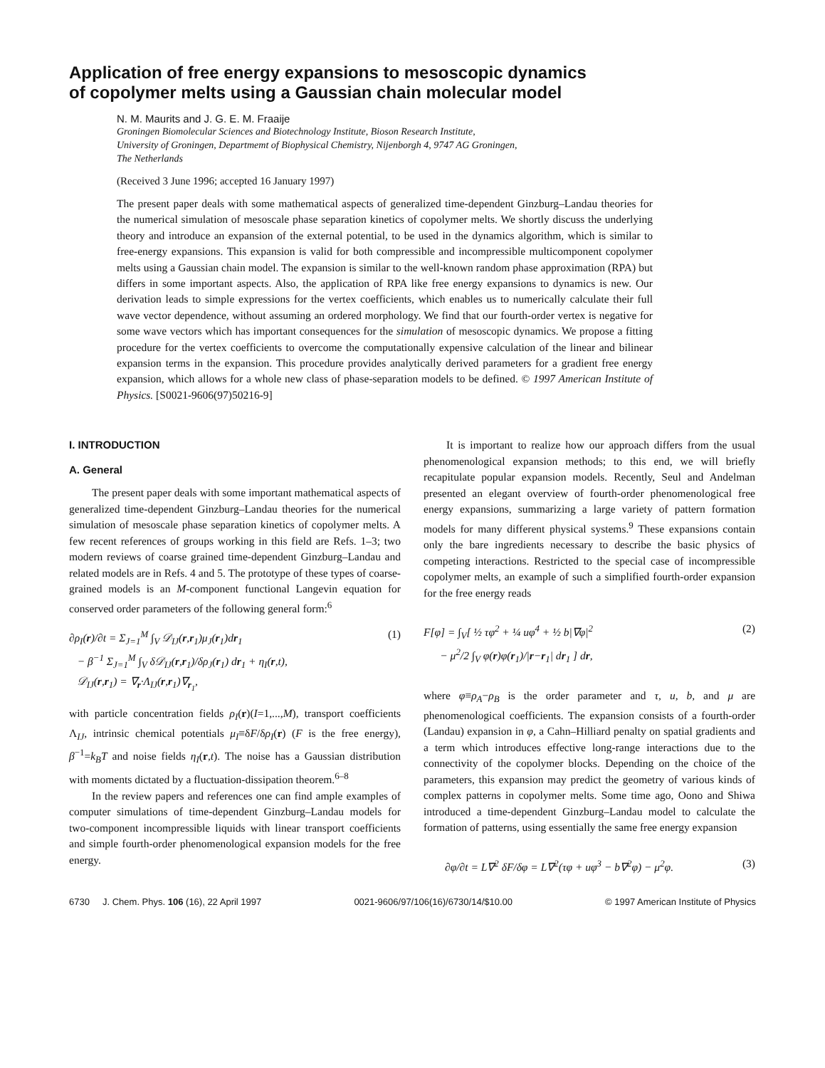Application of free energy expansions to mesoscopic dynamics
of copolymer melts using a Gaussian chain molecular model
N. M. Maurits and J. G. E. M. Fraaije
Groningen Biomolecular Sciences and Biotechnology Institute, Bioson Research Institute,
University of Groningen, Departmemt of Biophysical Chemistry, Nijenborgh 4, 9747 AG Groningen,
The Netherlands
(Received 3 June 1996; accepted 16 January 1997)
The present paper deals with some mathematical aspects of generalized time-dependent Ginzburg–Landau theories for the numerical simulation of mesoscale phase separation kinetics of copolymer melts. We shortly discuss the underlying theory and introduce an expansion of the external potential, to be used in the dynamics algorithm, which is similar to free-energy expansions. This expansion is valid for both compressible and incompressible multicomponent copolymer melts using a Gaussian chain model. The expansion is similar to the well-known random phase approximation (RPA) but differs in some important aspects. Also, the application of RPA like free energy expansions to dynamics is new. Our derivation leads to simple expressions for the vertex coefficients, which enables us to numerically calculate their full wave vector dependence, without assuming an ordered morphology. We find that our fourth-order vertex is negative for some wave vectors which has important consequences for the simulation of mesoscopic dynamics. We propose a fitting procedure for the vertex coefficients to overcome the computationally expensive calculation of the linear and bilinear expansion terms in the expansion. This procedure provides analytically derived parameters for a gradient free energy expansion, which allows for a whole new class of phase-separation models to be defined. © 1997 American Institute of Physics. [S0021-9606(97)50216-9]
I. INTRODUCTION
A. General
The present paper deals with some important mathematical aspects of generalized time-dependent Ginzburg–Landau theories for the numerical simulation of mesoscale phase separation kinetics of copolymer melts. A few recent references of groups working in this field are Refs. 1–3; two modern reviews of coarse grained time-dependent Ginzburg–Landau and related models are in Refs. 4 and 5. The prototype of these types of coarse-grained models is an M-component functional Langevin equation for conserved order parameters of the following general form:<sup>6</sup>
∂ρ<sub>I</sub>(r)/∂t = Σ<sub>J=1</sub><sup>M</sup> ∫<sub>V</sub> 𝒟<sub>IJ</sub>(r,r<sub>1</sub>)μ<sub>J</sub>(r<sub>1</sub>)dr<sub>1</sub>
− β<sup>−1</sup> Σ<sub>J=1</sub><sup>M</sup> ∫<sub>V</sub> δ𝒟<sub>IJ</sub>(r,r<sub>1</sub>)/δρ<sub>J</sub>(r<sub>1</sub>) dr<sub>1</sub> + η<sub>I</sub>(r,t),
𝒟<sub>IJ</sub>(r,r<sub>1</sub>) = ∇<sub>r</sub>·Λ<sub>IJ</sub>(r,r<sub>1</sub>)∇<sub>r<sub>1</sub></sub>, (1)
with particle concentration fields ρ<sub>I</sub>(r)(I=1,...,M), transport coefficients Λ<sub>IJ</sub>, intrinsic chemical potentials μ<sub>I</sub>≡δF/δρ<sub>I</sub>(r) (F is the free energy), β<sup>−1</sup>=k<sub>B</sub>T and noise fields η<sub>I</sub>(r,t). The noise has a Gaussian distribution with moments dictated by a fluctuation-dissipation theorem.<sup>6–8</sup>
In the review papers and references one can find ample examples of computer simulations of time-dependent Ginzburg–Landau models for two-component incompressible liquids with linear transport coefficients and simple fourth-order phenomenological expansion models for the free energy.
It is important to realize how our approach differs from the usual phenomenological expansion methods; to this end, we will briefly recapitulate popular expansion models. Recently, Seul and Andelman presented an elegant overview of fourth-order phenomenological free energy expansions, summarizing a large variety of pattern formation models for many different physical systems.<sup>9</sup> These expansions contain only the bare ingredients necessary to describe the basic physics of competing interactions. Restricted to the special case of incompressible copolymer melts, an example of such a simplified fourth-order expansion for the free energy reads
F[φ] = ∫<sub>V</sub>[ ½ τφ<sup>2</sup> + ¼ uφ<sup>4</sup> + ½ b|∇φ|<sup>2</sup>
− μ<sup>2</sup>/2 ∫<sub>V</sub> φ(r)φ(r<sub>1</sub>)/|r−r<sub>1</sub>| dr<sub>1</sub> ] dr, (2)
where φ≡ρ<sub>A</sub>−ρ<sub>B</sub> is the order parameter and τ, u, b, and μ are phenomenological coefficients. The expansion consists of a fourth-order (Landau) expansion in φ, a Cahn–Hilliard penalty on spatial gradients and a term which introduces effective long-range interactions due to the connectivity of the copolymer blocks. Depending on the choice of the parameters, this expansion may predict the geometry of various kinds of complex patterns in copolymer melts. Some time ago, Oono and Shiwa introduced a time-dependent Ginzburg–Landau model to calculate the formation of patterns, using essentially the same free energy expansion
∂φ/∂t = L∇<sup>2</sup> δF/δφ = L∇<sup>2</sup>(τφ + uφ<sup>3</sup> − b∇<sup>2</sup>φ) − μ<sup>2</sup>φ. (3)
6730 J. Chem. Phys. 106 (16), 22 April 1997 0021-9606/97/106(16)/6730/14/$10.00 © 1997 American Institute of Physics